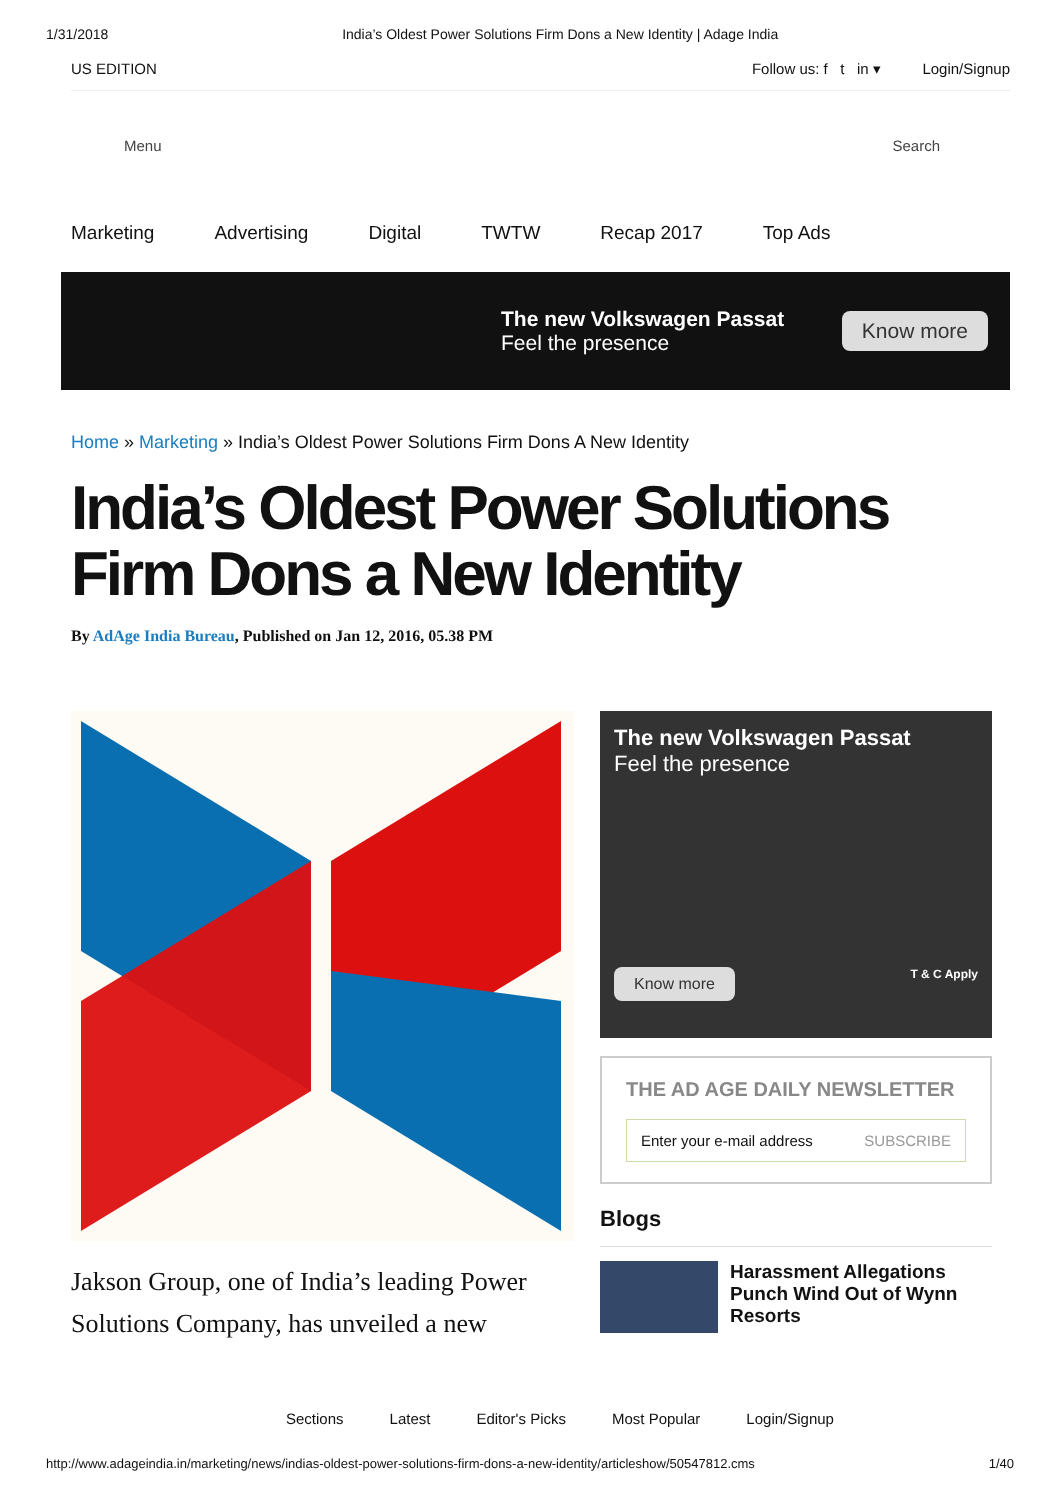1/31/2018 India’s Oldest Power Solutions Firm Dons a New Identity | Adage India
US EDITION Follow us: f t in ▾ Login/Signup
Menu Search
Marketing Advertising Digital TWTW Recap 2017 Top Ads
The new Volkswagen Passat
Feel the presence
Know more
Home » Marketing » India’s Oldest Power Solutions Firm Dons A New Identity
India’s Oldest Power Solutions Firm Dons a New Identity
By AdAge India Bureau, Published on Jan 12, 2016, 05.38 PM
Jakson Group, one of India’s leading Power Solutions Company, has unveiled a new
The new Volkswagen Passat
Feel the presence
Know more T & C Apply
THE AD AGE DAILY NEWSLETTER
Enter your e-mail address SUBSCRIBE
Blogs
Harassment Allegations Punch Wind Out of Wynn Resorts
Sections Latest Editor's Picks Most Popular Login/Signup
http://www.adageindia.in/marketing/news/indias-oldest-power-solutions-firm-dons-a-new-identity/articleshow/50547812.cms 1/40